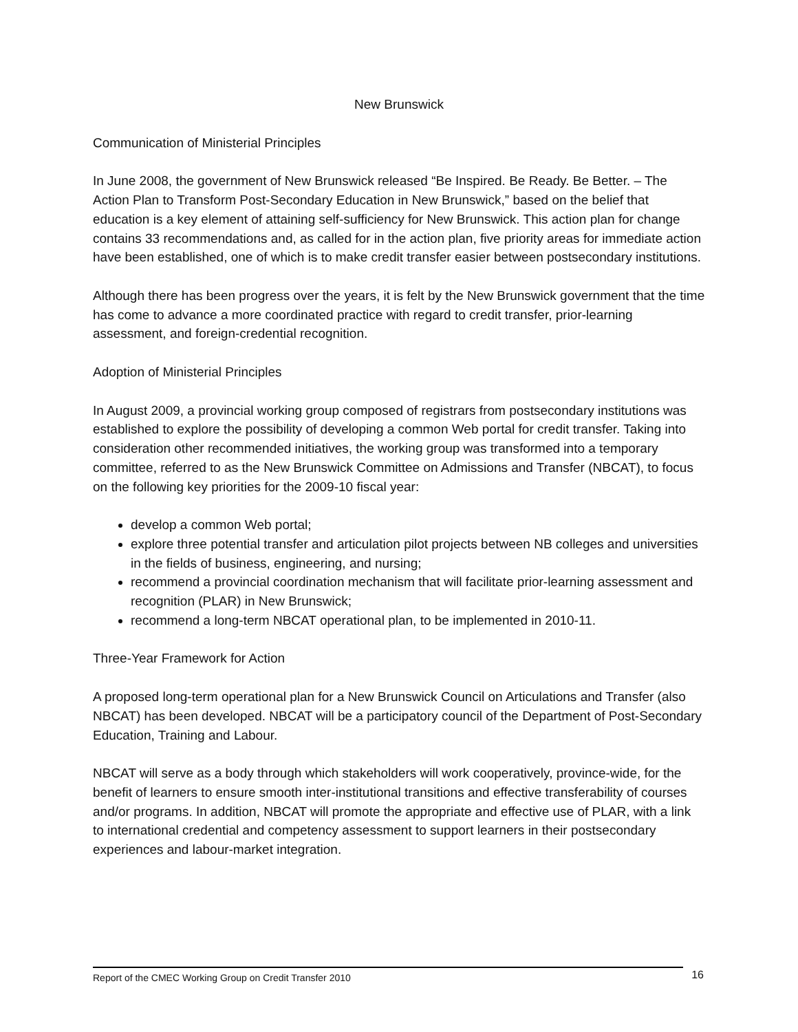New Brunswick
Communication of Ministerial Principles
In June 2008, the government of New Brunswick released “Be Inspired. Be Ready. Be Better. – The Action Plan to Transform Post-Secondary Education in New Brunswick,” based on the belief that education is a key element of attaining self-sufficiency for New Brunswick. This action plan for change contains 33 recommendations and, as called for in the action plan, five priority areas for immediate action have been established, one of which is to make credit transfer easier between postsecondary institutions.
Although there has been progress over the years, it is felt by the New Brunswick government that the time has come to advance a more coordinated practice with regard to credit transfer, prior-learning assessment, and foreign-credential recognition.
Adoption of Ministerial Principles
In August 2009, a provincial working group composed of registrars from postsecondary institutions was established to explore the possibility of developing a common Web portal for credit transfer. Taking into consideration other recommended initiatives, the working group was transformed into a temporary committee, referred to as the New Brunswick Committee on Admissions and Transfer (NBCAT), to focus on the following key priorities for the 2009-10 fiscal year:
develop a common Web portal;
explore three potential transfer and articulation pilot projects between NB colleges and universities in the fields of business, engineering, and nursing;
recommend a provincial coordination mechanism that will facilitate prior-learning assessment and recognition (PLAR) in New Brunswick;
recommend a long-term NBCAT operational plan, to be implemented in 2010-11.
Three-Year Framework for Action
A proposed long-term operational plan for a New Brunswick Council on Articulations and Transfer (also NBCAT) has been developed. NBCAT will be a participatory council of the Department of Post-Secondary Education, Training and Labour.
NBCAT will serve as a body through which stakeholders will work cooperatively, province-wide, for the benefit of learners to ensure smooth inter-institutional transitions and effective transferability of courses and/or programs. In addition, NBCAT will promote the appropriate and effective use of PLAR, with a link to international credential and competency assessment to support learners in their postsecondary experiences and labour-market integration.
Report of the CMEC Working Group on Credit Transfer 2010 16